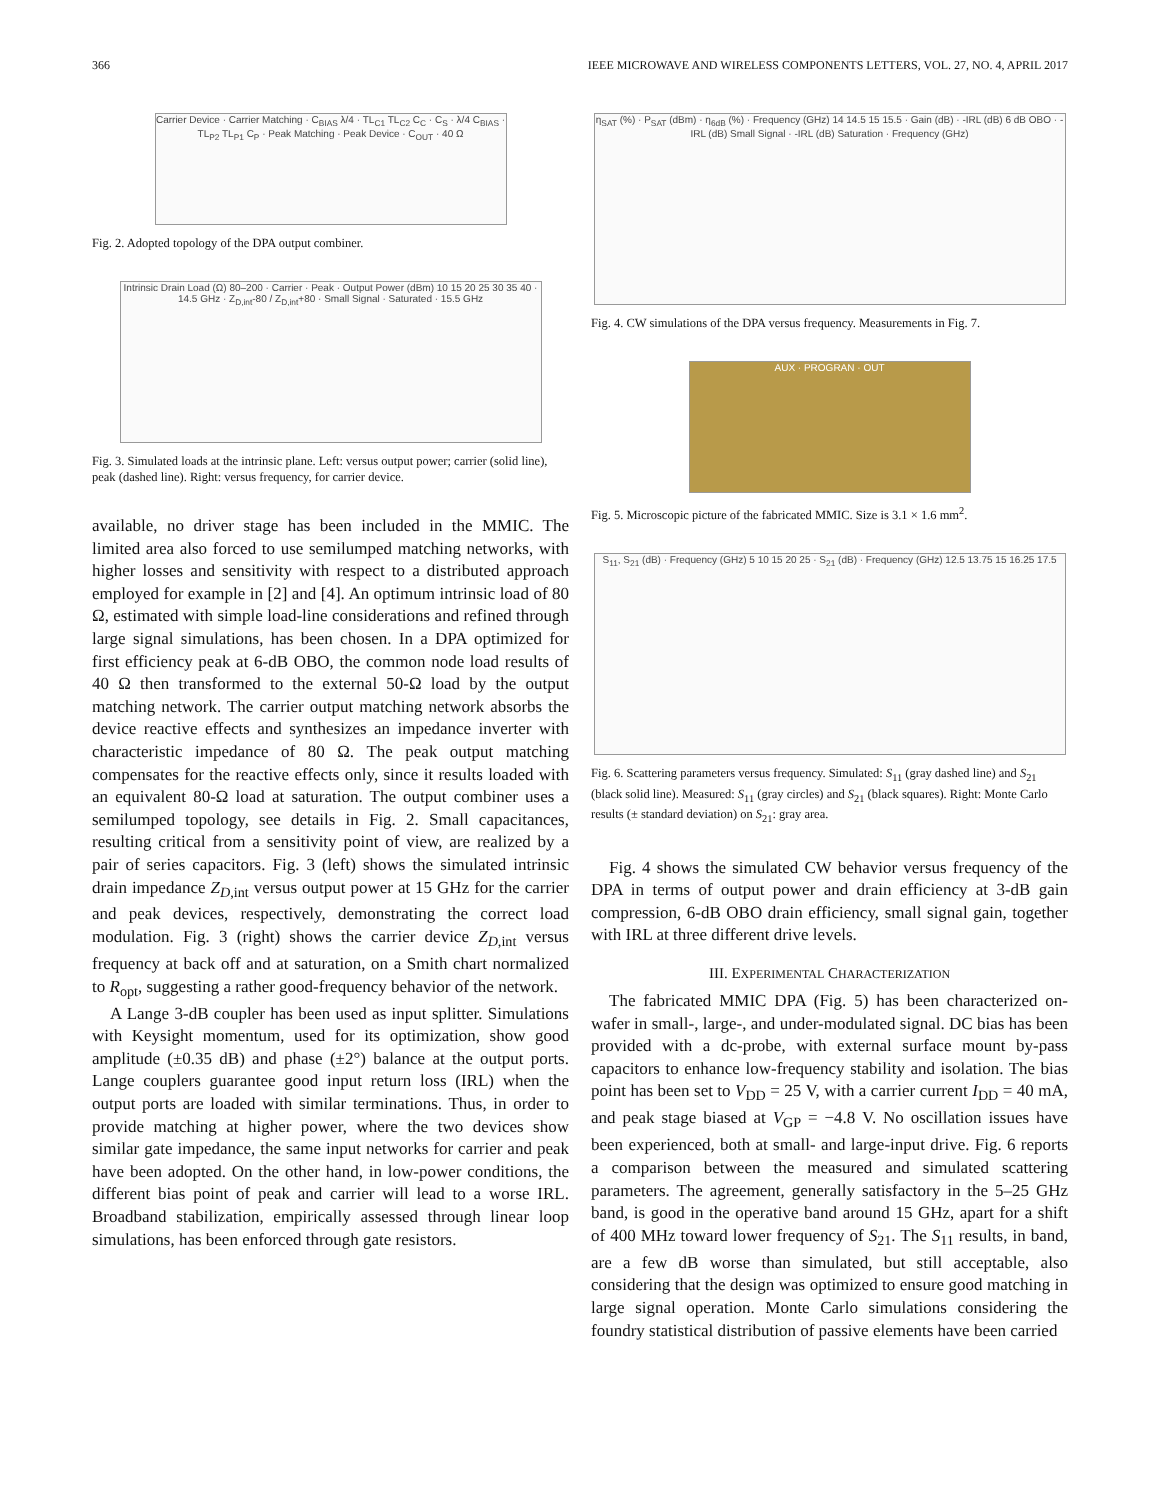366 IEEE MICROWAVE AND WIRELESS COMPONENTS LETTERS, VOL. 27, NO. 4, APRIL 2017
Carrier Device · Carrier Matching · C<sub>BIAS</sub> λ/4 · TL<sub>C1</sub> TL<sub>C2</sub> C<sub>C</sub> · C<sub>S</sub> · λ/4 C<sub>BIAS</sub> · TL<sub>P2</sub> TL<sub>P1</sub> C<sub>P</sub> · Peak Matching · Peak Device · C<sub>OUT</sub> · 40 Ω
Fig. 2. Adopted topology of the DPA output combiner.
Intrinsic Drain Load (Ω) 80–200 · Carrier · Peak · Output Power (dBm) 10 15 20 25 30 35 40 · 14.5 GHz · Z<sub>D,int</sub>-80 / Z<sub>D,int</sub>+80 · Small Signal · Saturated · 15.5 GHz
Fig. 3. Simulated loads at the intrinsic plane. Left: versus output power; carrier (solid line), peak (dashed line). Right: versus frequency, for carrier device.
available, no driver stage has been included in the MMIC. The limited area also forced to use semilumped matching networks, with higher losses and sensitivity with respect to a distributed approach employed for example in [2] and [4]. An optimum intrinsic load of 80 Ω, estimated with simple load-line considerations and refined through large signal simulations, has been chosen. In a DPA optimized for first efficiency peak at 6-dB OBO, the common node load results of 40 Ω then transformed to the external 50-Ω load by the output matching network. The carrier output matching network absorbs the device reactive effects and synthesizes an impedance inverter with characteristic impedance of 80 Ω. The peak output matching compensates for the reactive effects only, since it results loaded with an equivalent 80-Ω load at saturation. The output combiner uses a semilumped topology, see details in Fig. 2. Small capacitances, resulting critical from a sensitivity point of view, are realized by a pair of series capacitors. Fig. 3 (left) shows the simulated intrinsic drain impedance Z<sub>D,int</sub> versus output power at 15 GHz for the carrier and peak devices, respectively, demonstrating the correct load modulation. Fig. 3 (right) shows the carrier device Z<sub>D,int</sub> versus frequency at back off and at saturation, on a Smith chart normalized to R<sub>opt</sub>, suggesting a rather good-frequency behavior of the network.
A Lange 3-dB coupler has been used as input splitter. Simulations with Keysight momentum, used for its optimization, show good amplitude (±0.35 dB) and phase (±2°) balance at the output ports. Lange couplers guarantee good input return loss (IRL) when the output ports are loaded with similar terminations. Thus, in order to provide matching at higher power, where the two devices show similar gate impedance, the same input networks for carrier and peak have been adopted. On the other hand, in low-power conditions, the different bias point of peak and carrier will lead to a worse IRL. Broadband stabilization, empirically assessed through linear loop simulations, has been enforced through gate resistors.
η<sub>SAT</sub> (%) · P<sub>SAT</sub> (dBm) · η<sub>6dB</sub> (%) · Frequency (GHz) 14 14.5 15 15.5 · Gain (dB) · -IRL (dB) 6 dB OBO · -IRL (dB) Small Signal · -IRL (dB) Saturation · Frequency (GHz)
Fig. 4. CW simulations of the DPA versus frequency. Measurements in Fig. 7.
AUX · PROGRAN · OUT
Fig. 5. Microscopic picture of the fabricated MMIC. Size is 3.1 × 1.6 mm<sup>2</sup>.
S<sub>11</sub>, S<sub>21</sub> (dB) · Frequency (GHz) 5 10 15 20 25 · S<sub>21</sub> (dB) · Frequency (GHz) 12.5 13.75 15 16.25 17.5
Fig. 6. Scattering parameters versus frequency. Simulated: S<sub>11</sub> (gray dashed line) and S<sub>21</sub> (black solid line). Measured: S<sub>11</sub> (gray circles) and S<sub>21</sub> (black squares). Right: Monte Carlo results (± standard deviation) on S<sub>21</sub>: gray area.
Fig. 4 shows the simulated CW behavior versus frequency of the DPA in terms of output power and drain efficiency at 3-dB gain compression, 6-dB OBO drain efficiency, small signal gain, together with IRL at three different drive levels.
III. EXPERIMENTAL CHARACTERIZATION
The fabricated MMIC DPA (Fig. 5) has been characterized on-wafer in small-, large-, and under-modulated signal. DC bias has been provided with a dc-probe, with external surface mount by-pass capacitors to enhance low-frequency stability and isolation. The bias point has been set to V<sub>DD</sub> = 25 V, with a carrier current I<sub>DD</sub> = 40 mA, and peak stage biased at V<sub>GP</sub> = −4.8 V. No oscillation issues have been experienced, both at small- and large-input drive. Fig. 6 reports a comparison between the measured and simulated scattering parameters. The agreement, generally satisfactory in the 5–25 GHz band, is good in the operative band around 15 GHz, apart for a shift of 400 MHz toward lower frequency of S<sub>21</sub>. The S<sub>11</sub> results, in band, are a few dB worse than simulated, but still acceptable, also considering that the design was optimized to ensure good matching in large signal operation. Monte Carlo simulations considering the foundry statistical distribution of passive elements have been carried